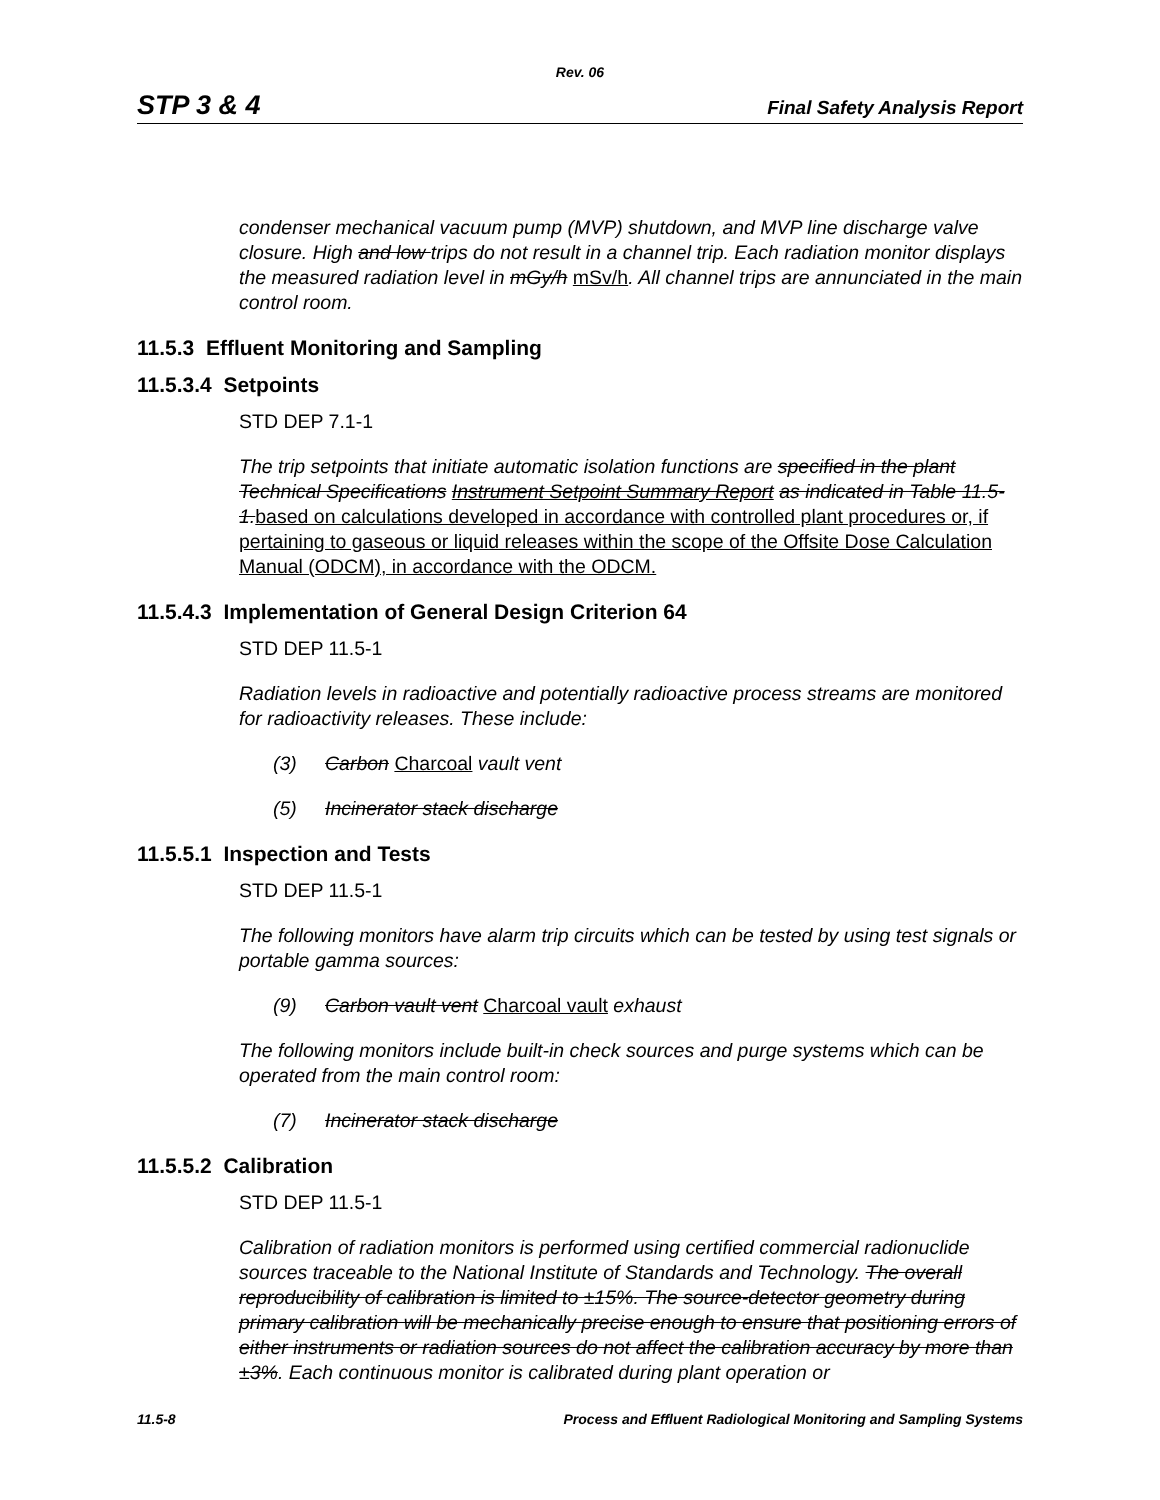Rev. 06
STP 3 & 4 Final Safety Analysis Report
condenser mechanical vacuum pump (MVP) shutdown, and MVP line discharge valve closure. High and low trips do not result in a channel trip. Each radiation monitor displays the measured radiation level in mGy/h mSv/h. All channel trips are annunciated in the main control room.
11.5.3 Effluent Monitoring and Sampling
11.5.3.4 Setpoints
STD DEP 7.1-1
The trip setpoints that initiate automatic isolation functions are specified in the plant Technical Specifications Instrument Setpoint Summary Report as indicated in Table 11.5-1. based on calculations developed in accordance with controlled plant procedures or, if pertaining to gaseous or liquid releases within the scope of the Offsite Dose Calculation Manual (ODCM), in accordance with the ODCM.
11.5.4.3 Implementation of General Design Criterion 64
STD DEP 11.5-1
Radiation levels in radioactive and potentially radioactive process streams are monitored for radioactivity releases. These include:
(3) Carbon Charcoal vault vent
(5) Incinerator stack discharge
11.5.5.1 Inspection and Tests
STD DEP 11.5-1
The following monitors have alarm trip circuits which can be tested by using test signals or portable gamma sources:
(9) Carbon vault vent Charcoal vault exhaust
The following monitors include built-in check sources and purge systems which can be operated from the main control room:
(7) Incinerator stack discharge
11.5.5.2 Calibration
STD DEP 11.5-1
Calibration of radiation monitors is performed using certified commercial radionuclide sources traceable to the National Institute of Standards and Technology. The overall reproducibility of calibration is limited to ±15%. The source-detector geometry during primary calibration will be mechanically precise enough to ensure that positioning errors of either instruments or radiation sources do not affect the calibration accuracy by more than ±3%. Each continuous monitor is calibrated during plant operation or
11.5-8 Process and Effluent Radiological Monitoring and Sampling Systems